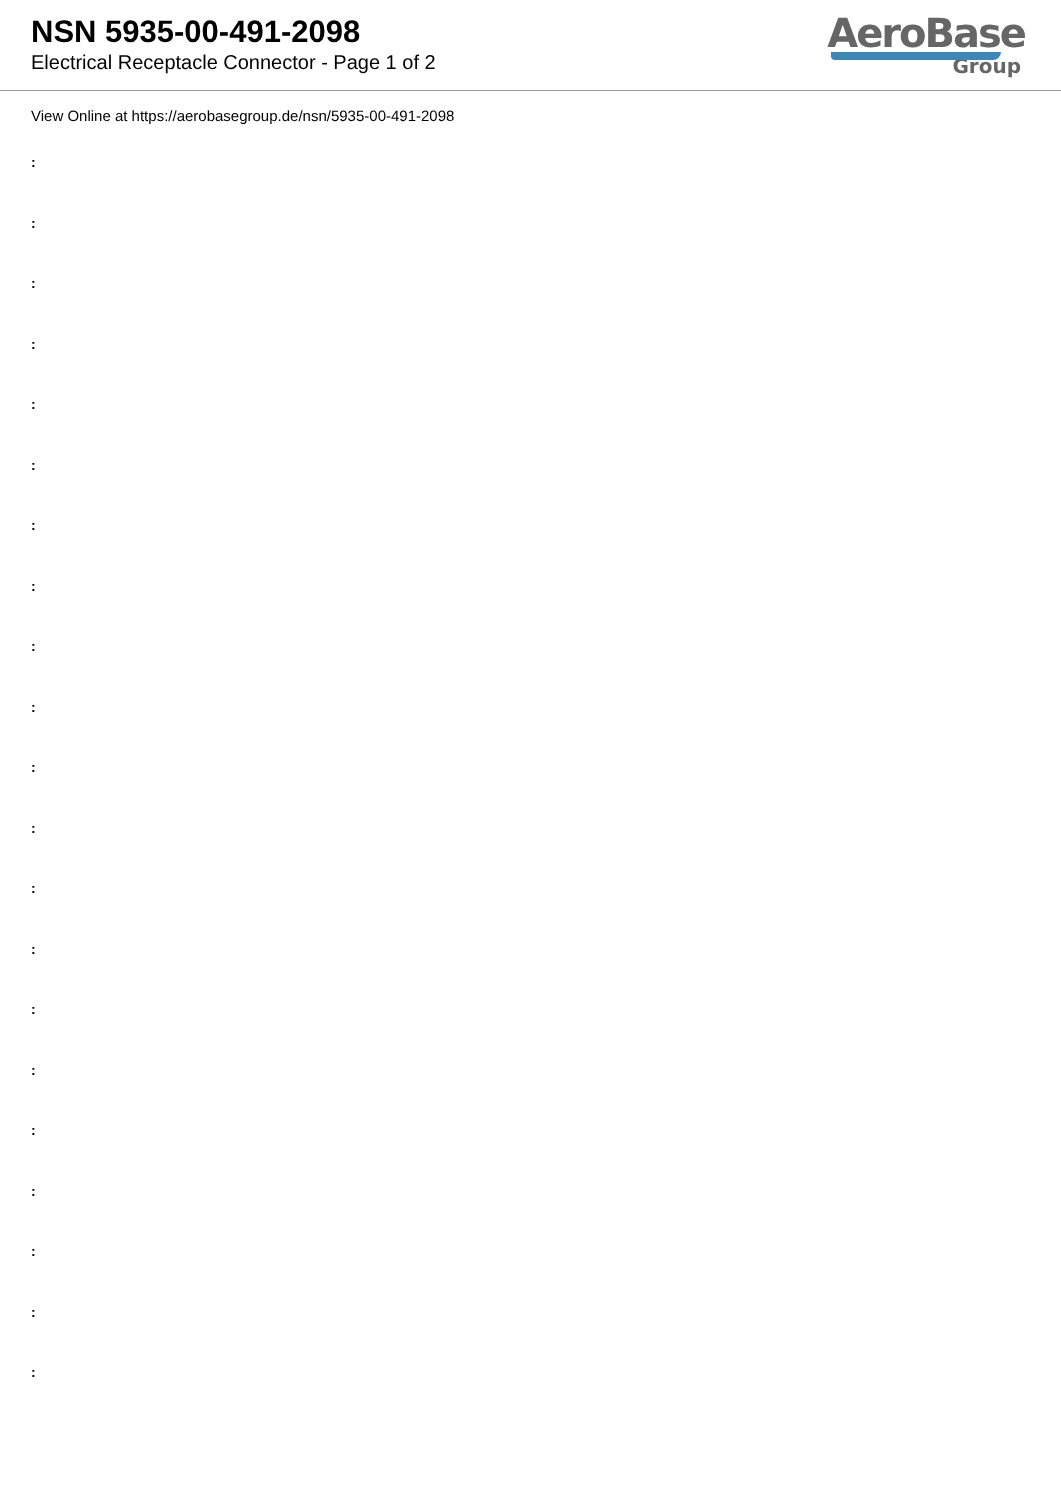NSN 5935-00-491-2098
Electrical Receptacle Connector - Page 1 of 2
AeroBase
Group
View Online at https://aerobasegroup.de/nsn/5935-00-491-2098
:
:
:
:
:
:
:
:
:
:
:
:
:
:
:
:
:
:
:
:
: